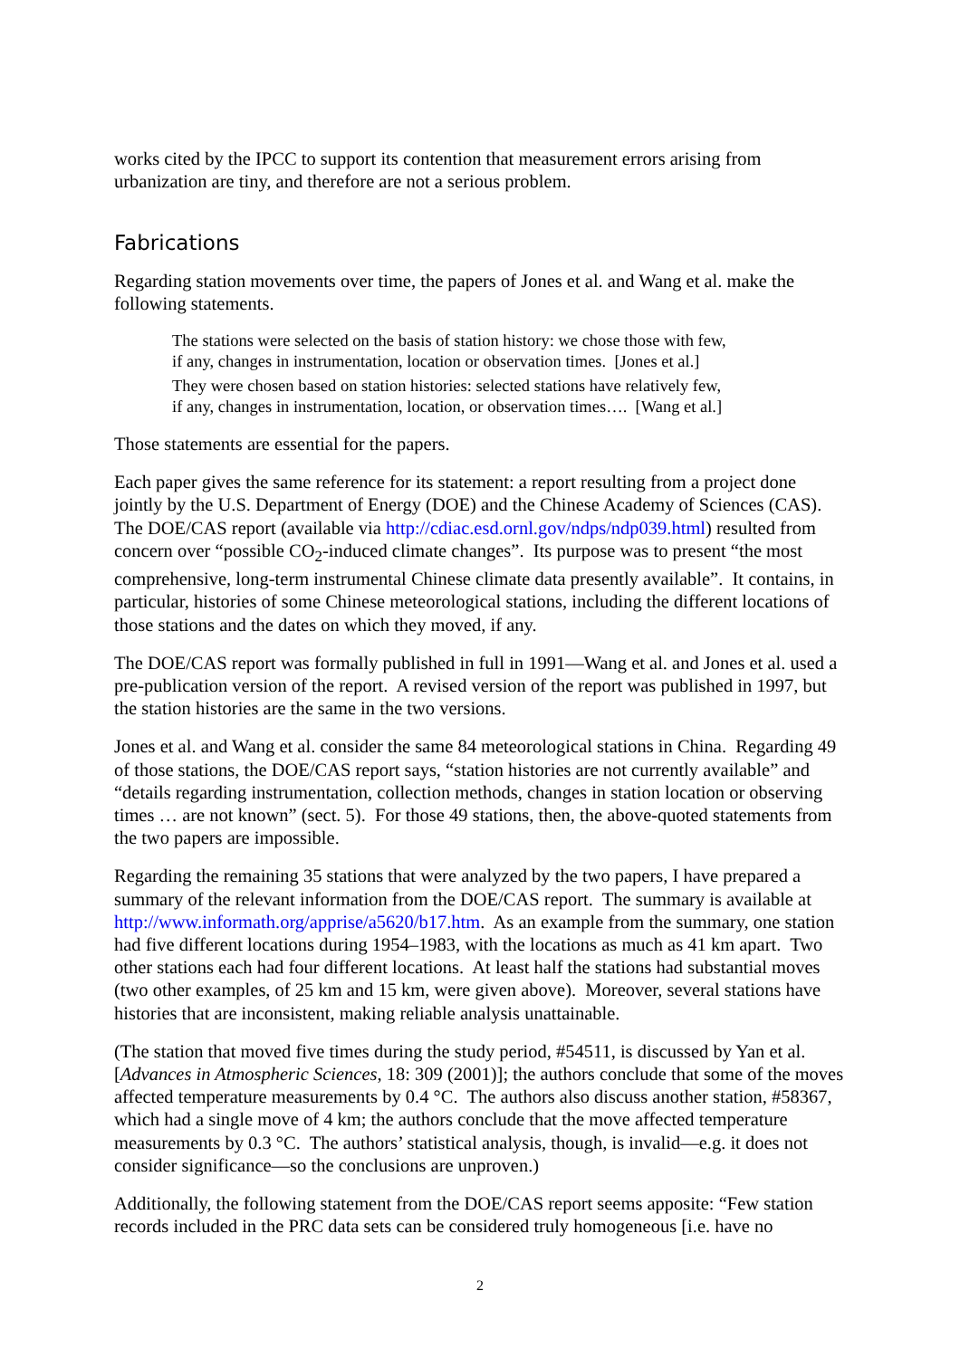works cited by the IPCC to support its contention that measurement errors arising from urbanization are tiny, and therefore are not a serious problem.
Fabrications
Regarding station movements over time, the papers of Jones et al. and Wang et al. make the following statements.
The stations were selected on the basis of station history: we chose those with few,
if any, changes in instrumentation, location or observation times. [Jones et al.]
They were chosen based on station histories: selected stations have relatively few,
if any, changes in instrumentation, location, or observation times…. [Wang et al.]
Those statements are essential for the papers.
Each paper gives the same reference for its statement: a report resulting from a project done jointly by the U.S. Department of Energy (DOE) and the Chinese Academy of Sciences (CAS). The DOE/CAS report (available via http://cdiac.esd.ornl.gov/ndps/ndp039.html) resulted from concern over “possible CO<sub>2</sub>-induced climate changes”. Its purpose was to present “the most comprehensive, long-term instrumental Chinese climate data presently available”. It contains, in particular, histories of some Chinese meteorological stations, including the different locations of those stations and the dates on which they moved, if any.
The DOE/CAS report was formally published in full in 1991—Wang et al. and Jones et al. used a pre-publication version of the report. A revised version of the report was published in 1997, but the station histories are the same in the two versions.
Jones et al. and Wang et al. consider the same 84 meteorological stations in China. Regarding 49 of those stations, the DOE/CAS report says, “station histories are not currently available” and “details regarding instrumentation, collection methods, changes in station location or observing times … are not known” (sect. 5). For those 49 stations, then, the above-quoted statements from the two papers are impossible.
Regarding the remaining 35 stations that were analyzed by the two papers, I have prepared a summary of the relevant information from the DOE/CAS report. The summary is available at http://www.informath.org/apprise/a5620/b17.htm. As an example from the summary, one station had five different locations during 1954–1983, with the locations as much as 41 km apart. Two other stations each had four different locations. At least half the stations had substantial moves (two other examples, of 25 km and 15 km, were given above). Moreover, several stations have histories that are inconsistent, making reliable analysis unattainable.
(The station that moved five times during the study period, #54511, is discussed by Yan et al. [Advances in Atmospheric Sciences, 18: 309 (2001)]; the authors conclude that some of the moves affected temperature measurements by 0.4 °C. The authors also discuss another station, #58367, which had a single move of 4 km; the authors conclude that the move affected temperature measurements by 0.3 °C. The authors’ statistical analysis, though, is invalid—e.g. it does not consider significance—so the conclusions are unproven.)
Additionally, the following statement from the DOE/CAS report seems apposite: “Few station records included in the PRC data sets can be considered truly homogeneous [i.e. have no
2